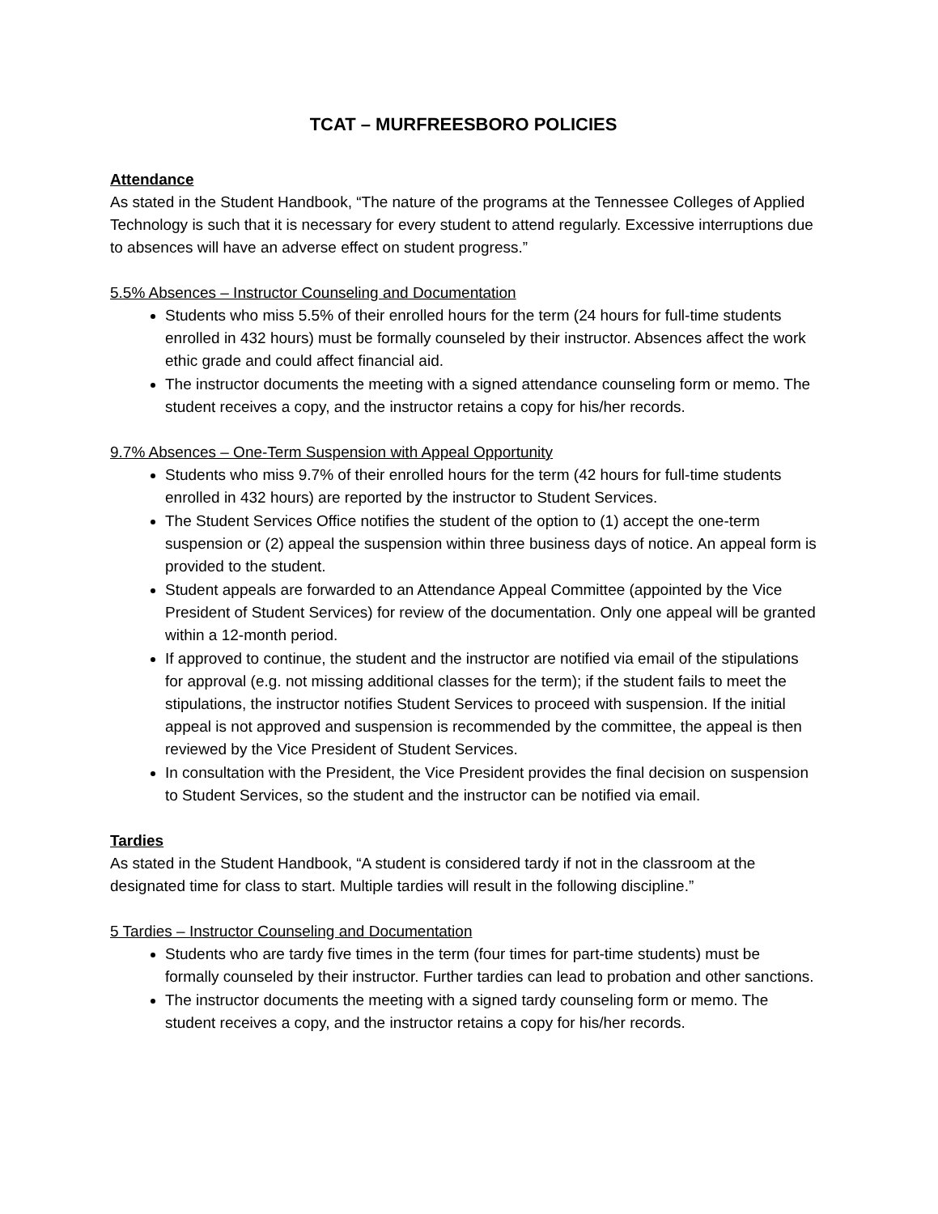TCAT – MURFREESBORO POLICIES
Attendance
As stated in the Student Handbook, “The nature of the programs at the Tennessee Colleges of Applied Technology is such that it is necessary for every student to attend regularly. Excessive interruptions due to absences will have an adverse effect on student progress.”
5.5% Absences – Instructor Counseling and Documentation
Students who miss 5.5% of their enrolled hours for the term (24 hours for full-time students enrolled in 432 hours) must be formally counseled by their instructor. Absences affect the work ethic grade and could affect financial aid.
The instructor documents the meeting with a signed attendance counseling form or memo. The student receives a copy, and the instructor retains a copy for his/her records.
9.7% Absences – One-Term Suspension with Appeal Opportunity
Students who miss 9.7% of their enrolled hours for the term (42 hours for full-time students enrolled in 432 hours) are reported by the instructor to Student Services.
The Student Services Office notifies the student of the option to (1) accept the one-term suspension or (2) appeal the suspension within three business days of notice. An appeal form is provided to the student.
Student appeals are forwarded to an Attendance Appeal Committee (appointed by the Vice President of Student Services) for review of the documentation. Only one appeal will be granted within a 12-month period.
If approved to continue, the student and the instructor are notified via email of the stipulations for approval (e.g. not missing additional classes for the term); if the student fails to meet the stipulations, the instructor notifies Student Services to proceed with suspension. If the initial appeal is not approved and suspension is recommended by the committee, the appeal is then reviewed by the Vice President of Student Services.
In consultation with the President, the Vice President provides the final decision on suspension to Student Services, so the student and the instructor can be notified via email.
Tardies
As stated in the Student Handbook, “A student is considered tardy if not in the classroom at the designated time for class to start. Multiple tardies will result in the following discipline.”
5 Tardies – Instructor Counseling and Documentation
Students who are tardy five times in the term (four times for part-time students) must be formally counseled by their instructor. Further tardies can lead to probation and other sanctions.
The instructor documents the meeting with a signed tardy counseling form or memo. The student receives a copy, and the instructor retains a copy for his/her records.